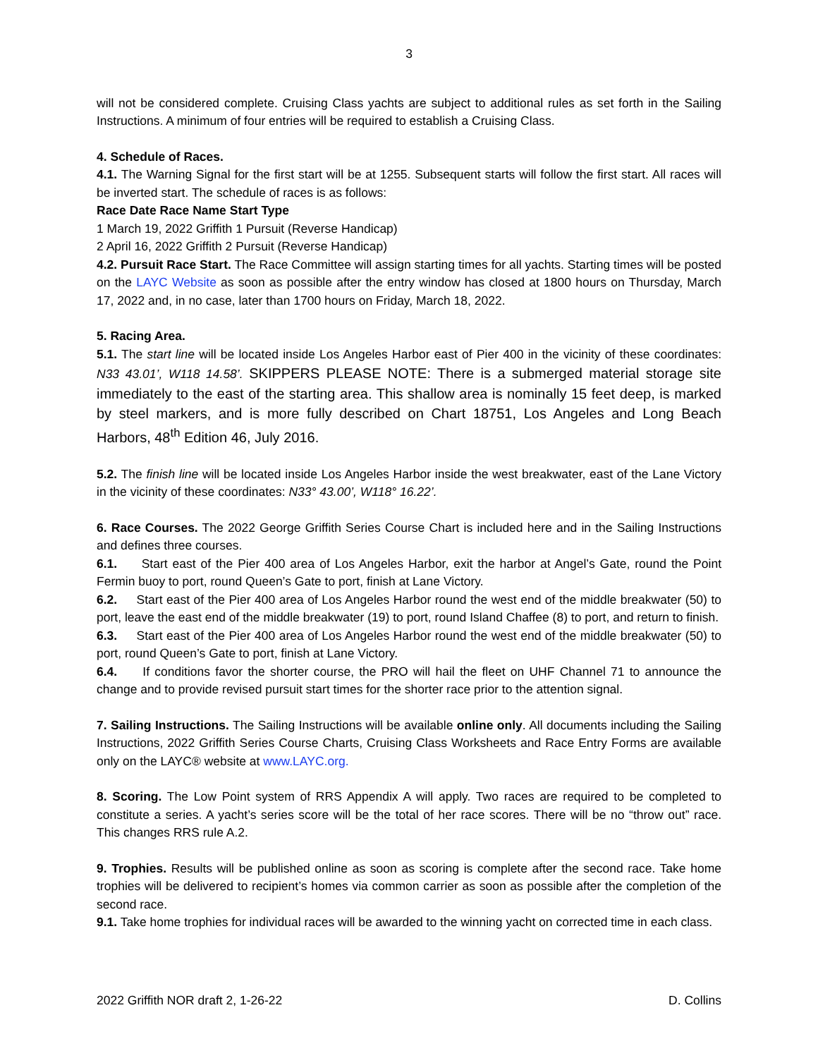3
will not be considered complete. Cruising Class yachts are subject to additional rules as set forth in the Sailing Instructions. A minimum of four entries will be required to establish a Cruising Class.
4. Schedule of Races.
4.1. The Warning Signal for the first start will be at 1255. Subsequent starts will follow the first start. All races will be inverted start. The schedule of races is as follows:
Race Date Race Name Start Type
1 March 19, 2022 Griffith 1 Pursuit (Reverse Handicap)
2 April 16, 2022 Griffith 2 Pursuit (Reverse Handicap)
4.2. Pursuit Race Start. The Race Committee will assign starting times for all yachts. Starting times will be posted on the LAYC Website as soon as possible after the entry window has closed at 1800 hours on Thursday, March 17, 2022 and, in no case, later than 1700 hours on Friday, March 18, 2022.
5. Racing Area.
5.1. The start line will be located inside Los Angeles Harbor east of Pier 400 in the vicinity of these coordinates: N33 43.01’, W118 14.58’. SKIPPERS PLEASE NOTE: There is a submerged material storage site immediately to the east of the starting area. This shallow area is nominally 15 feet deep, is marked by steel markers, and is more fully described on Chart 18751, Los Angeles and Long Beach Harbors, 48<sup>th</sup> Edition 46, July 2016.
5.2. The finish line will be located inside Los Angeles Harbor inside the west breakwater, east of the Lane Victory in the vicinity of these coordinates: N33° 43.00’, W118° 16.22’.
6. Race Courses. The 2022 George Griffith Series Course Chart is included here and in the Sailing Instructions and defines three courses.
6.1. Start east of the Pier 400 area of Los Angeles Harbor, exit the harbor at Angel’s Gate, round the Point Fermin buoy to port, round Queen’s Gate to port, finish at Lane Victory.
6.2. Start east of the Pier 400 area of Los Angeles Harbor round the west end of the middle breakwater (50) to port, leave the east end of the middle breakwater (19) to port, round Island Chaffee (8) to port, and return to finish.
6.3. Start east of the Pier 400 area of Los Angeles Harbor round the west end of the middle breakwater (50) to port, round Queen’s Gate to port, finish at Lane Victory.
6.4. If conditions favor the shorter course, the PRO will hail the fleet on UHF Channel 71 to announce the change and to provide revised pursuit start times for the shorter race prior to the attention signal.
7. Sailing Instructions. The Sailing Instructions will be available online only. All documents including the Sailing Instructions, 2022 Griffith Series Course Charts, Cruising Class Worksheets and Race Entry Forms are available only on the LAYC® website at www.LAYC.org.
8. Scoring. The Low Point system of RRS Appendix A will apply. Two races are required to be completed to constitute a series. A yacht’s series score will be the total of her race scores. There will be no “throw out” race. This changes RRS rule A.2.
9. Trophies. Results will be published online as soon as scoring is complete after the second race. Take home trophies will be delivered to recipient’s homes via common carrier as soon as possible after the completion of the second race.
9.1. Take home trophies for individual races will be awarded to the winning yacht on corrected time in each class.
2022 Griffith NOR draft 2, 1-26-22 D. Collins